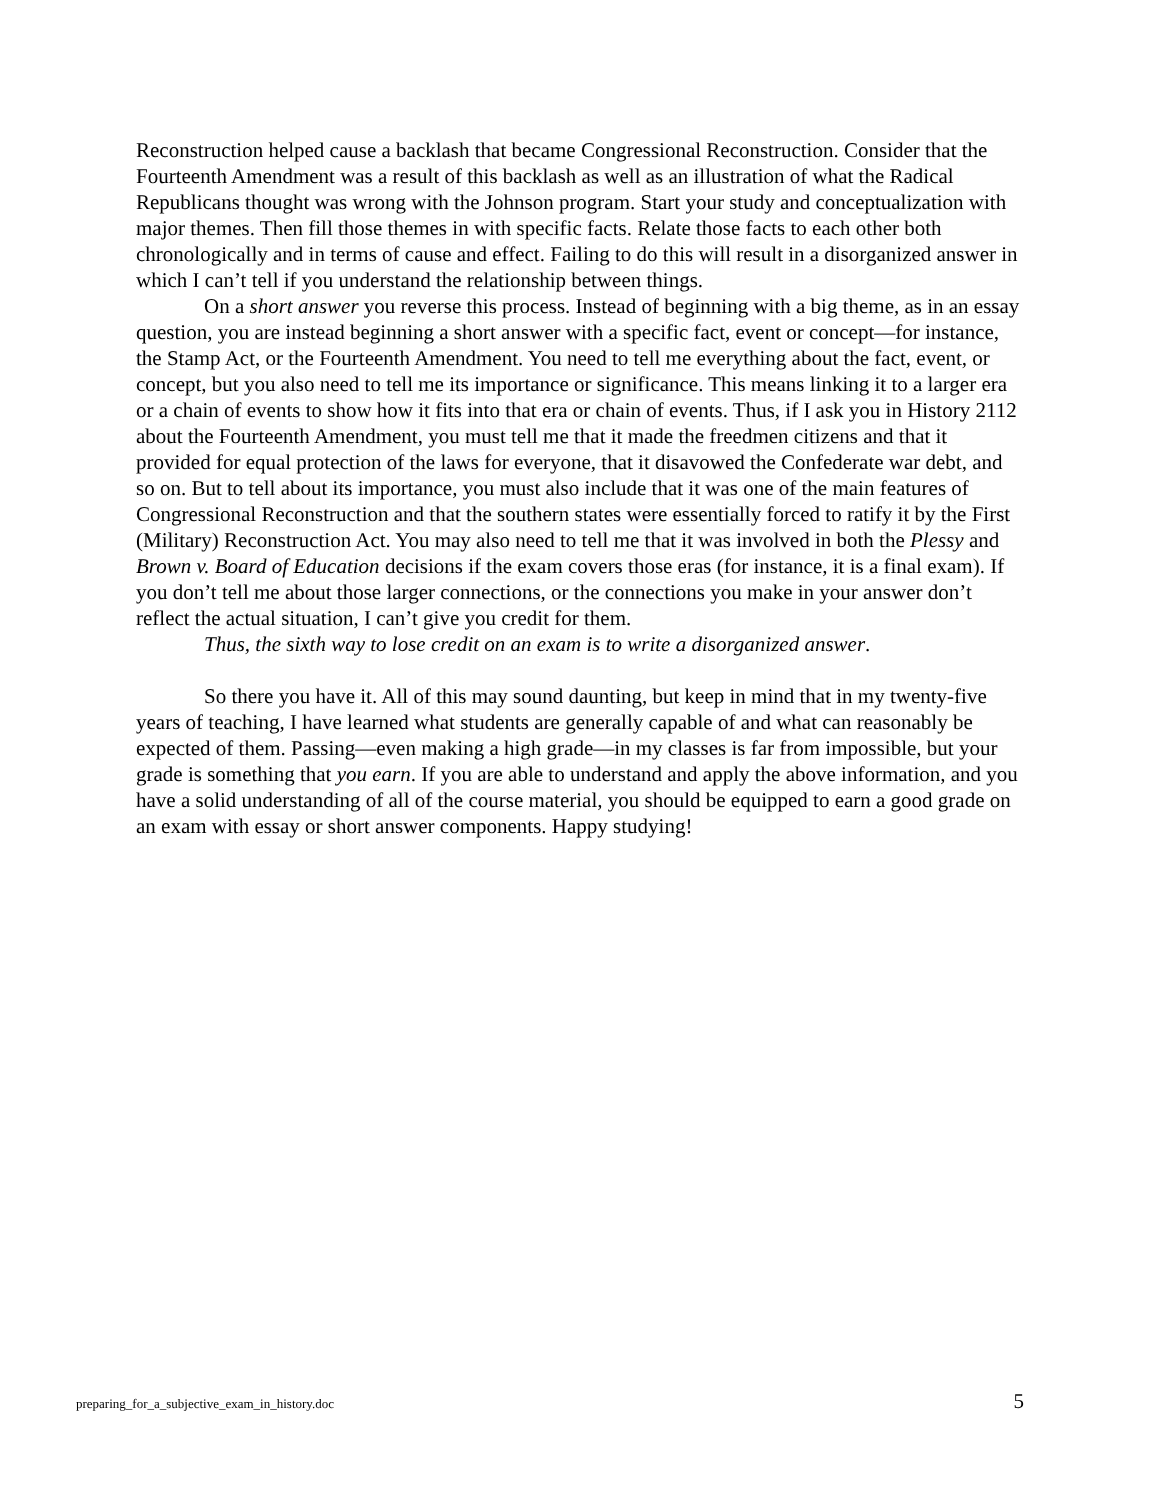Reconstruction helped cause a backlash that became Congressional Reconstruction. Consider that the Fourteenth Amendment was a result of this backlash as well as an illustration of what the Radical Republicans thought was wrong with the Johnson program. Start your study and conceptualization with major themes. Then fill those themes in with specific facts. Relate those facts to each other both chronologically and in terms of cause and effect. Failing to do this will result in a disorganized answer in which I can’t tell if you understand the relationship between things.
On a short answer you reverse this process. Instead of beginning with a big theme, as in an essay question, you are instead beginning a short answer with a specific fact, event or concept—for instance, the Stamp Act, or the Fourteenth Amendment. You need to tell me everything about the fact, event, or concept, but you also need to tell me its importance or significance. This means linking it to a larger era or a chain of events to show how it fits into that era or chain of events. Thus, if I ask you in History 2112 about the Fourteenth Amendment, you must tell me that it made the freedmen citizens and that it provided for equal protection of the laws for everyone, that it disavowed the Confederate war debt, and so on. But to tell about its importance, you must also include that it was one of the main features of Congressional Reconstruction and that the southern states were essentially forced to ratify it by the First (Military) Reconstruction Act. You may also need to tell me that it was involved in both the Plessy and Brown v. Board of Education decisions if the exam covers those eras (for instance, it is a final exam). If you don’t tell me about those larger connections, or the connections you make in your answer don’t reflect the actual situation, I can’t give you credit for them.
Thus, the sixth way to lose credit on an exam is to write a disorganized answer.
So there you have it. All of this may sound daunting, but keep in mind that in my twenty-five years of teaching, I have learned what students are generally capable of and what can reasonably be expected of them. Passing—even making a high grade—in my classes is far from impossible, but your grade is something that you earn. If you are able to understand and apply the above information, and you have a solid understanding of all of the course material, you should be equipped to earn a good grade on an exam with essay or short answer components. Happy studying!
preparing_for_a_subjective_exam_in_history.doc 5